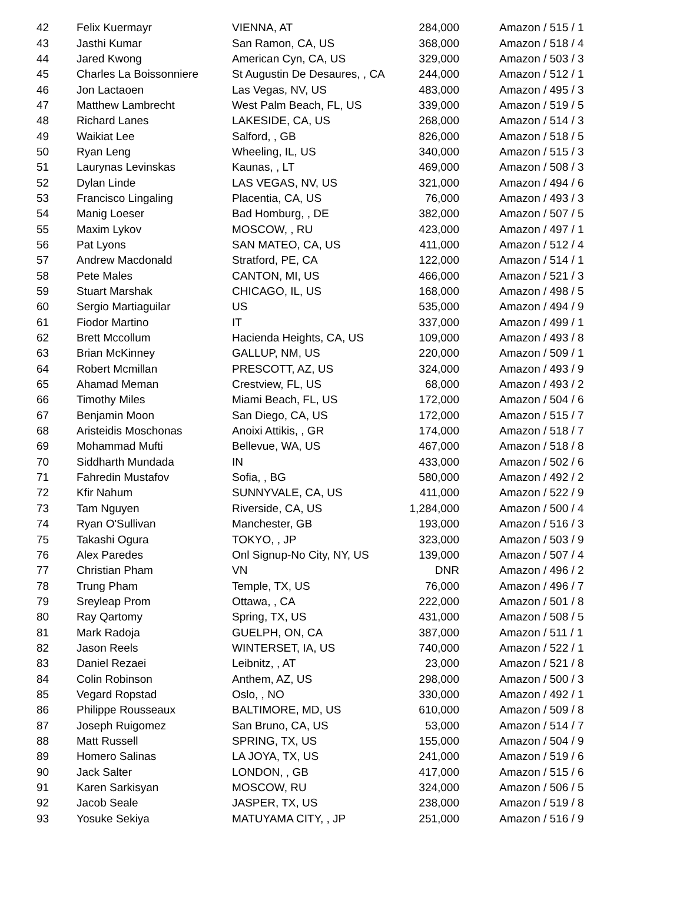| 42 | Felix Kuermayr | VIENNA, AT | 284,000 | Amazon / 515 / 1 |
| 43 | Jasthi Kumar | San Ramon, CA, US | 368,000 | Amazon / 518 / 4 |
| 44 | Jared Kwong | American Cyn, CA, US | 329,000 | Amazon / 503 / 3 |
| 45 | Charles La Boissonniere | St Augustin De Desaures, , CA | 244,000 | Amazon / 512 / 1 |
| 46 | Jon Lactaoen | Las Vegas, NV, US | 483,000 | Amazon / 495 / 3 |
| 47 | Matthew Lambrecht | West Palm Beach, FL, US | 339,000 | Amazon / 519 / 5 |
| 48 | Richard Lanes | LAKESIDE, CA, US | 268,000 | Amazon / 514 / 3 |
| 49 | Waikiat Lee | Salford, , GB | 826,000 | Amazon / 518 / 5 |
| 50 | Ryan Leng | Wheeling, IL, US | 340,000 | Amazon / 515 / 3 |
| 51 | Laurynas Levinskas | Kaunas, , LT | 469,000 | Amazon / 508 / 3 |
| 52 | Dylan Linde | LAS VEGAS, NV, US | 321,000 | Amazon / 494 / 6 |
| 53 | Francisco Lingaling | Placentia, CA, US | 76,000 | Amazon / 493 / 3 |
| 54 | Manig Loeser | Bad Homburg, , DE | 382,000 | Amazon / 507 / 5 |
| 55 | Maxim Lykov | MOSCOW, , RU | 423,000 | Amazon / 497 / 1 |
| 56 | Pat Lyons | SAN MATEO, CA, US | 411,000 | Amazon / 512 / 4 |
| 57 | Andrew Macdonald | Stratford, PE, CA | 122,000 | Amazon / 514 / 1 |
| 58 | Pete Males | CANTON, MI, US | 466,000 | Amazon / 521 / 3 |
| 59 | Stuart Marshak | CHICAGO, IL, US | 168,000 | Amazon / 498 / 5 |
| 60 | Sergio Martiaguilar | US | 535,000 | Amazon / 494 / 9 |
| 61 | Fiodor Martino | IT | 337,000 | Amazon / 499 / 1 |
| 62 | Brett Mccollum | Hacienda Heights, CA, US | 109,000 | Amazon / 493 / 8 |
| 63 | Brian McKinney | GALLUP, NM, US | 220,000 | Amazon / 509 / 1 |
| 64 | Robert Mcmillan | PRESCOTT, AZ, US | 324,000 | Amazon / 493 / 9 |
| 65 | Ahamad Meman | Crestview, FL, US | 68,000 | Amazon / 493 / 2 |
| 66 | Timothy Miles | Miami Beach, FL, US | 172,000 | Amazon / 504 / 6 |
| 67 | Benjamin Moon | San Diego, CA, US | 172,000 | Amazon / 515 / 7 |
| 68 | Aristeidis Moschonas | Anoixi Attikis, , GR | 174,000 | Amazon / 518 / 7 |
| 69 | Mohammad Mufti | Bellevue, WA, US | 467,000 | Amazon / 518 / 8 |
| 70 | Siddharth Mundada | IN | 433,000 | Amazon / 502 / 6 |
| 71 | Fahredin Mustafov | Sofia, , BG | 580,000 | Amazon / 492 / 2 |
| 72 | Kfir Nahum | SUNNYVALE, CA, US | 411,000 | Amazon / 522 / 9 |
| 73 | Tam Nguyen | Riverside, CA, US | 1,284,000 | Amazon / 500 / 4 |
| 74 | Ryan O'Sullivan | Manchester, GB | 193,000 | Amazon / 516 / 3 |
| 75 | Takashi Ogura | TOKYO, , JP | 323,000 | Amazon / 503 / 9 |
| 76 | Alex Paredes | Onl Signup-No City, NY, US | 139,000 | Amazon / 507 / 4 |
| 77 | Christian Pham | VN | DNR | Amazon / 496 / 2 |
| 78 | Trung Pham | Temple, TX, US | 76,000 | Amazon / 496 / 7 |
| 79 | Sreyleap Prom | Ottawa, , CA | 222,000 | Amazon / 501 / 8 |
| 80 | Ray Qartomy | Spring, TX, US | 431,000 | Amazon / 508 / 5 |
| 81 | Mark Radoja | GUELPH, ON, CA | 387,000 | Amazon / 511 / 1 |
| 82 | Jason Reels | WINTERSET, IA, US | 740,000 | Amazon / 522 / 1 |
| 83 | Daniel Rezaei | Leibnitz, , AT | 23,000 | Amazon / 521 / 8 |
| 84 | Colin Robinson | Anthem, AZ, US | 298,000 | Amazon / 500 / 3 |
| 85 | Vegard Ropstad | Oslo, , NO | 330,000 | Amazon / 492 / 1 |
| 86 | Philippe Rousseaux | BALTIMORE, MD, US | 610,000 | Amazon / 509 / 8 |
| 87 | Joseph Ruigomez | San Bruno, CA, US | 53,000 | Amazon / 514 / 7 |
| 88 | Matt Russell | SPRING, TX, US | 155,000 | Amazon / 504 / 9 |
| 89 | Homero Salinas | LA JOYA, TX, US | 241,000 | Amazon / 519 / 6 |
| 90 | Jack Salter | LONDON, , GB | 417,000 | Amazon / 515 / 6 |
| 91 | Karen Sarkisyan | MOSCOW, RU | 324,000 | Amazon / 506 / 5 |
| 92 | Jacob Seale | JASPER, TX, US | 238,000 | Amazon / 519 / 8 |
| 93 | Yosuke Sekiya | MATUYAMA CITY, , JP | 251,000 | Amazon / 516 / 9 |